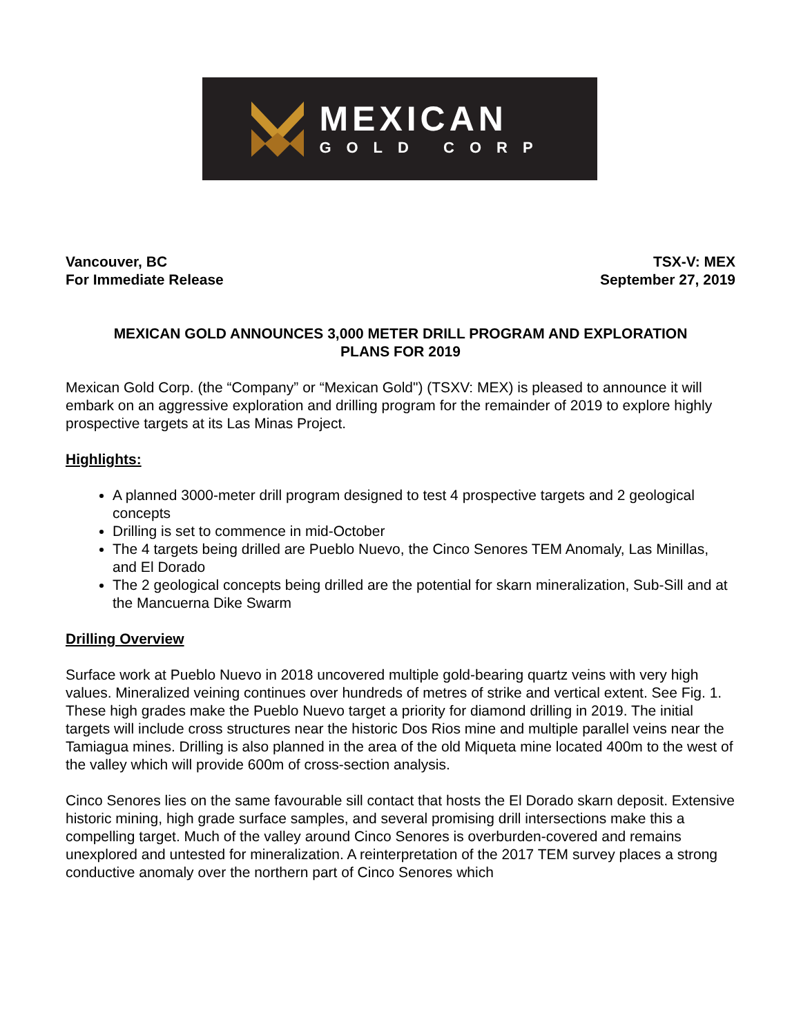MEXICAN
GOLD CORP
Vancouver, BC
For Immediate Release
TSX-V: MEX
September 27, 2019
MEXICAN GOLD ANNOUNCES 3,000 METER DRILL PROGRAM AND EXPLORATION
PLANS FOR 2019
Mexican Gold Corp. (the “Company” or “Mexican Gold") (TSXV: MEX) is pleased to announce it will embark on an aggressive exploration and drilling program for the remainder of 2019 to explore highly prospective targets at its Las Minas Project.
Highlights:
A planned 3000-meter drill program designed to test 4 prospective targets and 2 geological concepts
Drilling is set to commence in mid-October
The 4 targets being drilled are Pueblo Nuevo, the Cinco Senores TEM Anomaly, Las Minillas, and El Dorado
The 2 geological concepts being drilled are the potential for skarn mineralization, Sub-Sill and at the Mancuerna Dike Swarm
Drilling Overview
Surface work at Pueblo Nuevo in 2018 uncovered multiple gold-bearing quartz veins with very high values. Mineralized veining continues over hundreds of metres of strike and vertical extent. See Fig. 1. These high grades make the Pueblo Nuevo target a priority for diamond drilling in 2019. The initial targets will include cross structures near the historic Dos Rios mine and multiple parallel veins near the Tamiagua mines. Drilling is also planned in the area of the old Miqueta mine located 400m to the west of the valley which will provide 600m of cross-section analysis.
Cinco Senores lies on the same favourable sill contact that hosts the El Dorado skarn deposit. Extensive historic mining, high grade surface samples, and several promising drill intersections make this a compelling target. Much of the valley around Cinco Senores is overburden-covered and remains unexplored and untested for mineralization. A reinterpretation of the 2017 TEM survey places a strong conductive anomaly over the northern part of Cinco Senores which